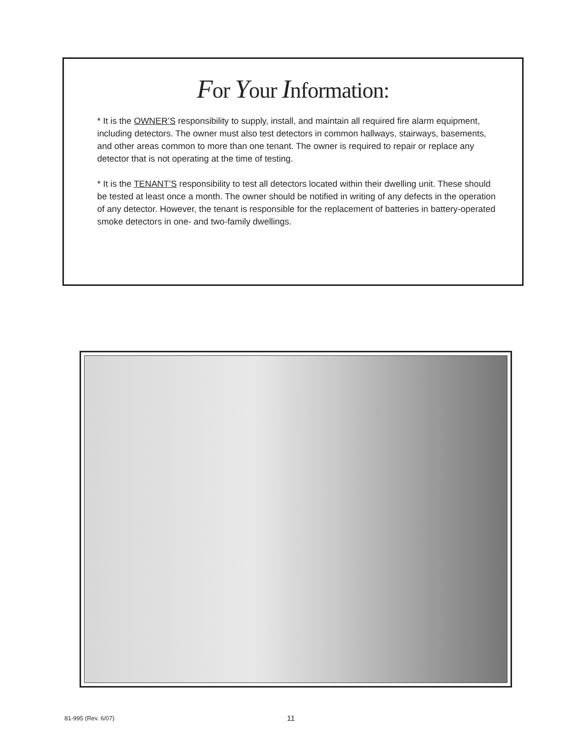For Your Information:
* It is the OWNER’S responsibility to supply, install, and maintain all required fire alarm equipment, including detectors. The owner must also test detectors in common hallways, stairways, basements, and other areas common to more than one tenant. The owner is required to repair or replace any detector that is not operating at the time of testing.
* It is the TENANT’S responsibility to test all detectors located within their dwelling unit. These should be tested at least once a month. The owner should be notified in writing of any defects in the operation of any detector. However, the tenant is responsible for the replacement of batteries in battery-operated smoke detectors in one- and two-family dwellings.
81-995 (Rev. 6/07) 11